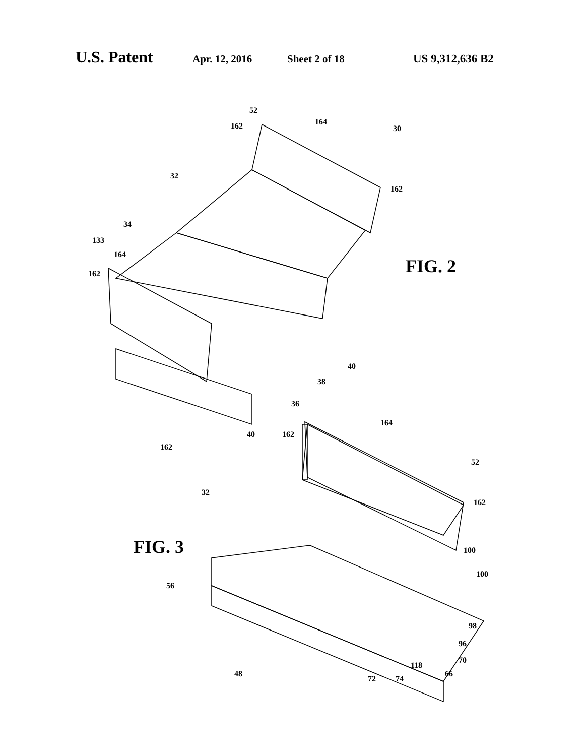U.S. Patent Apr. 12, 2016 Sheet 2 of 18 US 9,312,636 B2
52
164
162
30
32
162
34
133
164
162
FIG. 2
40
38
36
40
162
164
162
52
32
162
FIG. 3
100
100
56
98
96
70
118
66
48
72
74